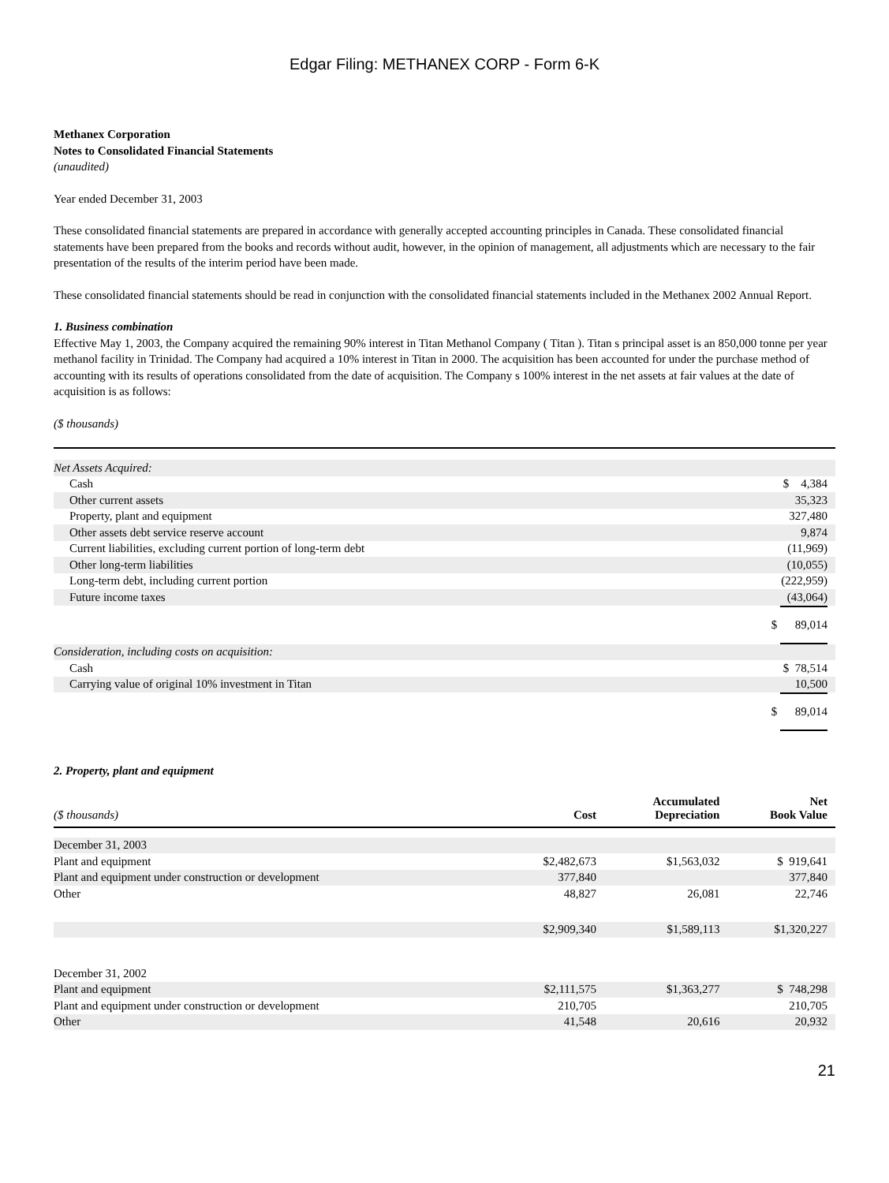Edgar Filing: METHANEX CORP - Form 6-K
Methanex Corporation
Notes to Consolidated Financial Statements
(unaudited)
Year ended December 31, 2003
These consolidated financial statements are prepared in accordance with generally accepted accounting principles in Canada. These consolidated financial statements have been prepared from the books and records without audit, however, in the opinion of management, all adjustments which are necessary to the fair presentation of the results of the interim period have been made.
These consolidated financial statements should be read in conjunction with the consolidated financial statements included in the Methanex 2002 Annual Report.
1. Business combination
Effective May 1, 2003, the Company acquired the remaining 90% interest in Titan Methanol Company ( Titan ). Titan s principal asset is an 850,000 tonne per year methanol facility in Trinidad. The Company had acquired a 10% interest in Titan in 2000. The acquisition has been accounted for under the purchase method of accounting with its results of operations consolidated from the date of acquisition. The Company s 100% interest in the net assets at fair values at the date of acquisition is as follows:
($ thousands)
| Net Assets Acquired: | |
| Cash | $ 4,384 |
| Other current assets | 35,323 |
| Property, plant and equipment | 327,480 |
| Other assets debt service reserve account | 9,874 |
| Current liabilities, excluding current portion of long-term debt | (11,969) |
| Other long-term liabilities | (10,055) |
| Long-term debt, including current portion | (222,959) |
| Future income taxes | (43,064) |
| | $ 89,014 |
| Consideration, including costs on acquisition: | |
| Cash | $ 78,514 |
| Carrying value of original 10% investment in Titan | 10,500 |
| | $ 89,014 |
2. Property, plant and equipment
| ($ thousands) | Cost | Accumulated Depreciation | Net Book Value |
| --- | --- | --- | --- |
| December 31, 2003 | | | |
| Plant and equipment | $2,482,673 | $1,563,032 | $ 919,641 |
| Plant and equipment under construction or development | 377,840 | | 377,840 |
| Other | 48,827 | 26,081 | 22,746 |
| | $2,909,340 | $1,589,113 | $1,320,227 |
| December 31, 2002 | | | |
| Plant and equipment | $2,111,575 | $1,363,277 | $ 748,298 |
| Plant and equipment under construction or development | 210,705 | | 210,705 |
| Other | 41,548 | 20,616 | 20,932 |
21